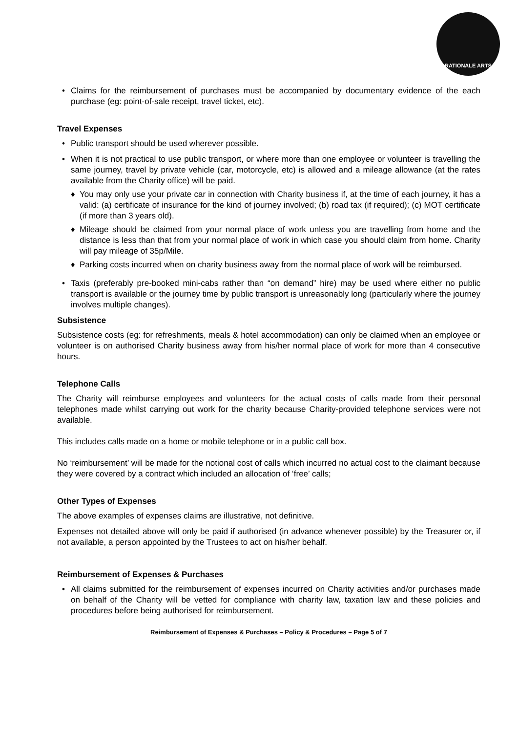RATIONALE ARTS
• Claims for the reimbursement of purchases must be accompanied by documentary evidence of the each purchase (eg: point-of-sale receipt, travel ticket, etc).
Travel Expenses
• Public transport should be used wherever possible.
• When it is not practical to use public transport, or where more than one employee or volunteer is travelling the same journey, travel by private vehicle (car, motorcycle, etc) is allowed and a mileage allowance (at the rates available from the Charity office) will be paid.
♦ You may only use your private car in connection with Charity business if, at the time of each journey, it has a valid: (a) certificate of insurance for the kind of journey involved; (b) road tax (if required); (c) MOT certificate (if more than 3 years old).
♦ Mileage should be claimed from your normal place of work unless you are travelling from home and the distance is less than that from your normal place of work in which case you should claim from home. Charity will pay mileage of 35p/Mile.
♦ Parking costs incurred when on charity business away from the normal place of work will be reimbursed.
• Taxis (preferably pre-booked mini-cabs rather than “on demand” hire) may be used where either no public transport is available or the journey time by public transport is unreasonably long (particularly where the journey involves multiple changes).
Subsistence
Subsistence costs (eg: for refreshments, meals & hotel accommodation) can only be claimed when an employee or volunteer is on authorised Charity business away from his/her normal place of work for more than 4 consecutive hours.
Telephone Calls
The Charity will reimburse employees and volunteers for the actual costs of calls made from their personal telephones made whilst carrying out work for the charity because Charity-provided telephone services were not available.
This includes calls made on a home or mobile telephone or in a public call box.
No ‘reimbursement’ will be made for the notional cost of calls which incurred no actual cost to the claimant because they were covered by a contract which included an allocation of ‘free’ calls;
Other Types of Expenses
The above examples of expenses claims are illustrative, not definitive.
Expenses not detailed above will only be paid if authorised (in advance whenever possible) by the Treasurer or, if not available, a person appointed by the Trustees to act on his/her behalf.
Reimbursement of Expenses & Purchases
• All claims submitted for the reimbursement of expenses incurred on Charity activities and/or purchases made on behalf of the Charity will be vetted for compliance with charity law, taxation law and these policies and procedures before being authorised for reimbursement.
Reimbursement of Expenses & Purchases – Policy & Procedures – Page 5 of 7